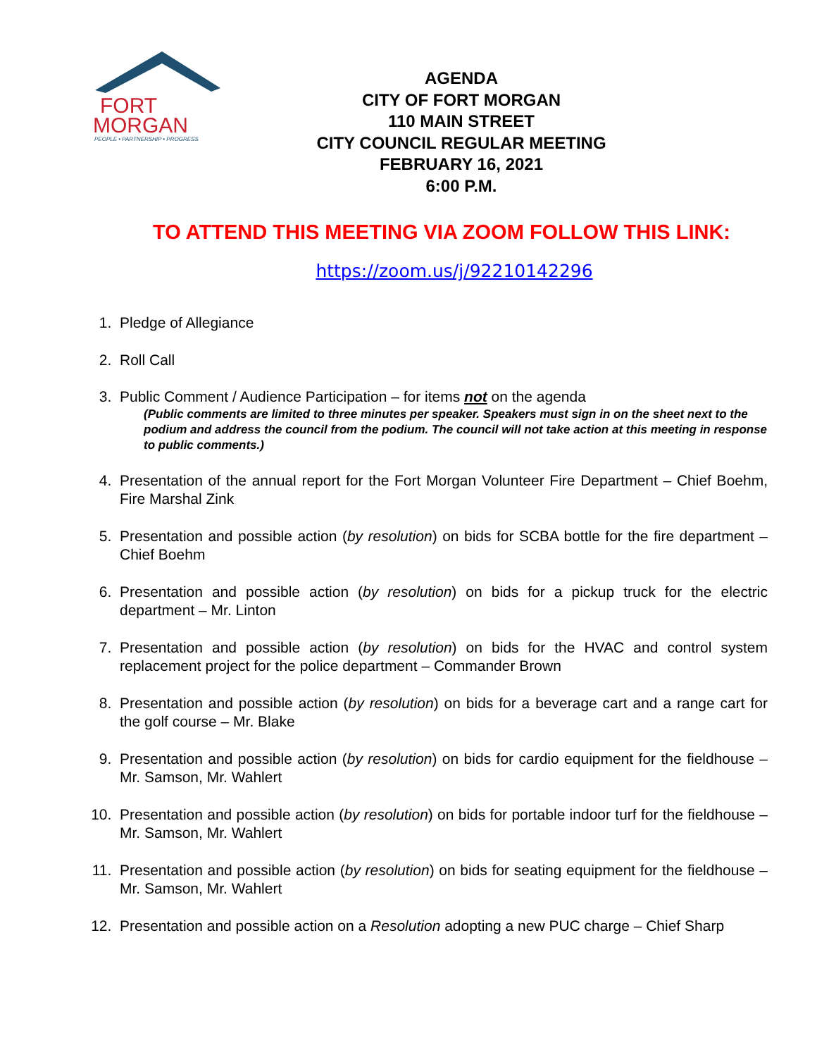FORT
MORGAN
PEOPLE • PARTNERSHIP • PROGRESS
AGENDA
CITY OF FORT MORGAN
110 MAIN STREET
CITY COUNCIL REGULAR MEETING
FEBRUARY 16, 2021
6:00 P.M.
TO ATTEND THIS MEETING VIA ZOOM FOLLOW THIS LINK:
https://zoom.us/j/92210142296
1. Pledge of Allegiance
2. Roll Call
3. Public Comment / Audience Participation – for items not on the agenda
(Public comments are limited to three minutes per speaker. Speakers must sign in on the sheet next to the podium and address the council from the podium. The council will not take action at this meeting in response to public comments.)
4. Presentation of the annual report for the Fort Morgan Volunteer Fire Department – Chief Boehm, Fire Marshal Zink
5. Presentation and possible action (by resolution) on bids for SCBA bottle for the fire department – Chief Boehm
6. Presentation and possible action (by resolution) on bids for a pickup truck for the electric department – Mr. Linton
7. Presentation and possible action (by resolution) on bids for the HVAC and control system replacement project for the police department – Commander Brown
8. Presentation and possible action (by resolution) on bids for a beverage cart and a range cart for the golf course – Mr. Blake
9. Presentation and possible action (by resolution) on bids for cardio equipment for the fieldhouse – Mr. Samson, Mr. Wahlert
10. Presentation and possible action (by resolution) on bids for portable indoor turf for the fieldhouse – Mr. Samson, Mr. Wahlert
11. Presentation and possible action (by resolution) on bids for seating equipment for the fieldhouse – Mr. Samson, Mr. Wahlert
12. Presentation and possible action on a Resolution adopting a new PUC charge – Chief Sharp